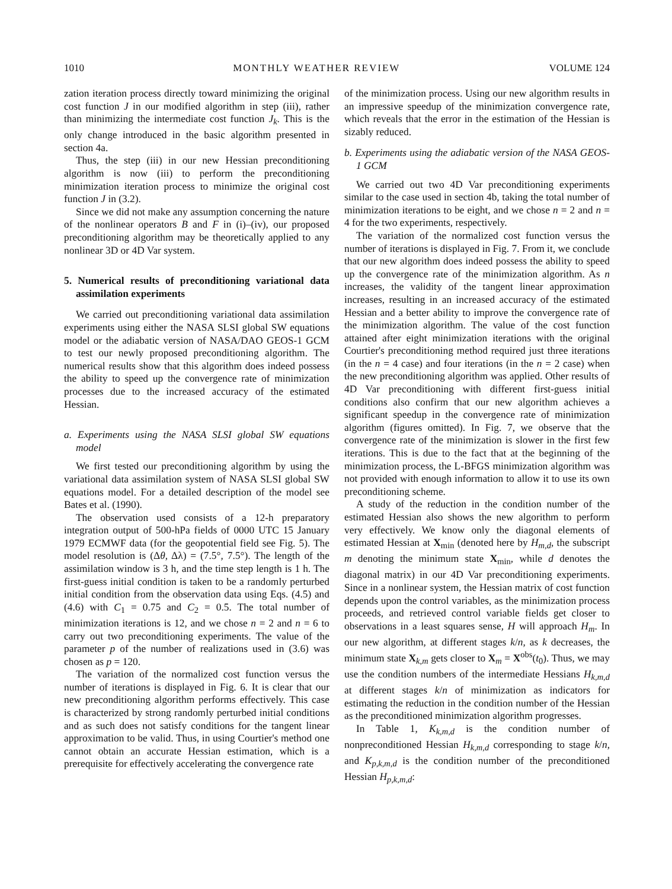1010 MONTHLY WEATHER REVIEW VOLUME 124
zation iteration process directly toward minimizing the original cost function J in our modified algorithm in step (iii), rather than minimizing the intermediate cost function J<sub>k</sub>. This is the only change introduced in the basic algorithm presented in section 4a.
Thus, the step (iii) in our new Hessian preconditioning algorithm is now (iii) to perform the preconditioning minimization iteration process to minimize the original cost function J in (3.2).
Since we did not make any assumption concerning the nature of the nonlinear operators B and F in (i)–(iv), our proposed preconditioning algorithm may be theoretically applied to any nonlinear 3D or 4D Var system.
5. Numerical results of preconditioning variational data assimilation experiments
We carried out preconditioning variational data assimilation experiments using either the NASA SLSI global SW equations model or the adiabatic version of NASA/DAO GEOS-1 GCM to test our newly proposed preconditioning algorithm. The numerical results show that this algorithm does indeed possess the ability to speed up the convergence rate of minimization processes due to the increased accuracy of the estimated Hessian.
a. Experiments using the NASA SLSI global SW equations model
We first tested our preconditioning algorithm by using the variational data assimilation system of NASA SLSI global SW equations model. For a detailed description of the model see Bates et al. (1990).
The observation used consists of a 12-h preparatory integration output of 500-hPa fields of 0000 UTC 15 January 1979 ECMWF data (for the geopotential field see Fig. 5). The model resolution is (Δθ, Δλ) = (7.5°, 7.5°). The length of the assimilation window is 3 h, and the time step length is 1 h. The first-guess initial condition is taken to be a randomly perturbed initial condition from the observation data using Eqs. (4.5) and (4.6) with C<sub>1</sub> = 0.75 and C<sub>2</sub> = 0.5. The total number of minimization iterations is 12, and we chose n = 2 and n = 6 to carry out two preconditioning experiments. The value of the parameter p of the number of realizations used in (3.6) was chosen as p = 120.
The variation of the normalized cost function versus the number of iterations is displayed in Fig. 6. It is clear that our new preconditioning algorithm performs effectively. This case is characterized by strong randomly perturbed initial conditions and as such does not satisfy conditions for the tangent linear approximation to be valid. Thus, in using Courtier's method one cannot obtain an accurate Hessian estimation, which is a prerequisite for effectively accelerating the convergence rate
of the minimization process. Using our new algorithm results in an impressive speedup of the minimization convergence rate, which reveals that the error in the estimation of the Hessian is sizably reduced.
b. Experiments using the adiabatic version of the NASA GEOS-1 GCM
We carried out two 4D Var preconditioning experiments similar to the case used in section 4b, taking the total number of minimization iterations to be eight, and we chose n = 2 and n = 4 for the two experiments, respectively.
The variation of the normalized cost function versus the number of iterations is displayed in Fig. 7. From it, we conclude that our new algorithm does indeed possess the ability to speed up the convergence rate of the minimization algorithm. As n increases, the validity of the tangent linear approximation increases, resulting in an increased accuracy of the estimated Hessian and a better ability to improve the convergence rate of the minimization algorithm. The value of the cost function attained after eight minimization iterations with the original Courtier's preconditioning method required just three iterations (in the n = 4 case) and four iterations (in the n = 2 case) when the new preconditioning algorithm was applied. Other results of 4D Var preconditioning with different first-guess initial conditions also confirm that our new algorithm achieves a significant speedup in the convergence rate of minimization algorithm (figures omitted). In Fig. 7, we observe that the convergence rate of the minimization is slower in the first few iterations. This is due to the fact that at the beginning of the minimization process, the L-BFGS minimization algorithm was not provided with enough information to allow it to use its own preconditioning scheme.
A study of the reduction in the condition number of the estimated Hessian also shows the new algorithm to perform very effectively. We know only the diagonal elements of estimated Hessian at X<sub>min</sub> (denoted here by H<sub>m,d</sub>, the subscript m denoting the minimum state X<sub>min</sub>, while d denotes the diagonal matrix) in our 4D Var preconditioning experiments. Since in a nonlinear system, the Hessian matrix of cost function depends upon the control variables, as the minimization process proceeds, and retrieved control variable fields get closer to observations in a least squares sense, H will approach H<sub>m</sub>. In our new algorithm, at different stages k/n, as k decreases, the minimum state X<sub>k,m</sub> gets closer to X<sub>m</sub> = X<sup>obs</sup>(t<sub>0</sub>). Thus, we may use the condition numbers of the intermediate Hessians H<sub>k,m,d</sub> at different stages k/n of minimization as indicators for estimating the reduction in the condition number of the Hessian as the preconditioned minimization algorithm progresses.
In Table 1, K<sub>k,m,d</sub> is the condition number of nonpreconditioned Hessian H<sub>k,m,d</sub> corresponding to stage k/n, and K<sub>p,k,m,d</sub> is the condition number of the preconditioned Hessian H<sub>p,k,m,d</sub>: